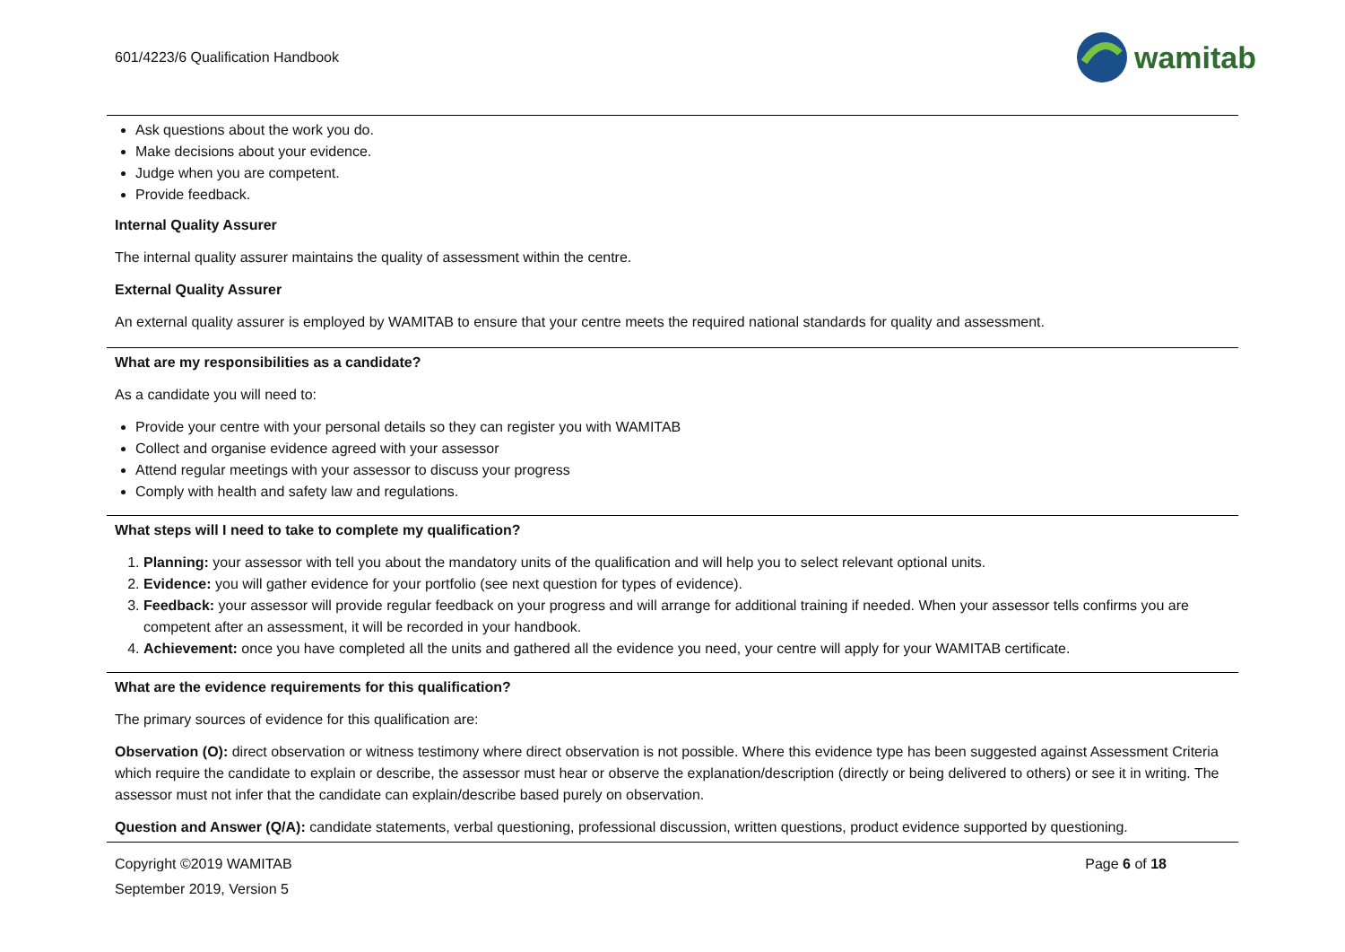601/4223/6 Qualification Handbook
wamitab
Ask questions about the work you do.
Make decisions about your evidence.
Judge when you are competent.
Provide feedback.
Internal Quality Assurer
The internal quality assurer maintains the quality of assessment within the centre.
External Quality Assurer
An external quality assurer is employed by WAMITAB to ensure that your centre meets the required national standards for quality and assessment.
What are my responsibilities as a candidate?
As a candidate you will need to:
Provide your centre with your personal details so they can register you with WAMITAB
Collect and organise evidence agreed with your assessor
Attend regular meetings with your assessor to discuss your progress
Comply with health and safety law and regulations.
What steps will I need to take to complete my qualification?
1. Planning: your assessor with tell you about the mandatory units of the qualification and will help you to select relevant optional units.
2. Evidence: you will gather evidence for your portfolio (see next question for types of evidence).
3. Feedback: your assessor will provide regular feedback on your progress and will arrange for additional training if needed. When your assessor tells confirms you are competent after an assessment, it will be recorded in your handbook.
4. Achievement: once you have completed all the units and gathered all the evidence you need, your centre will apply for your WAMITAB certificate.
What are the evidence requirements for this qualification?
The primary sources of evidence for this qualification are:
Observation (O): direct observation or witness testimony where direct observation is not possible. Where this evidence type has been suggested against Assessment Criteria which require the candidate to explain or describe, the assessor must hear or observe the explanation/description (directly or being delivered to others) or see it in writing. The assessor must not infer that the candidate can explain/describe based purely on observation.
Question and Answer (Q/A): candidate statements, verbal questioning, professional discussion, written questions, product evidence supported by questioning.
Copyright ©2019 WAMITAB Page 6 of 18
September 2019, Version 5